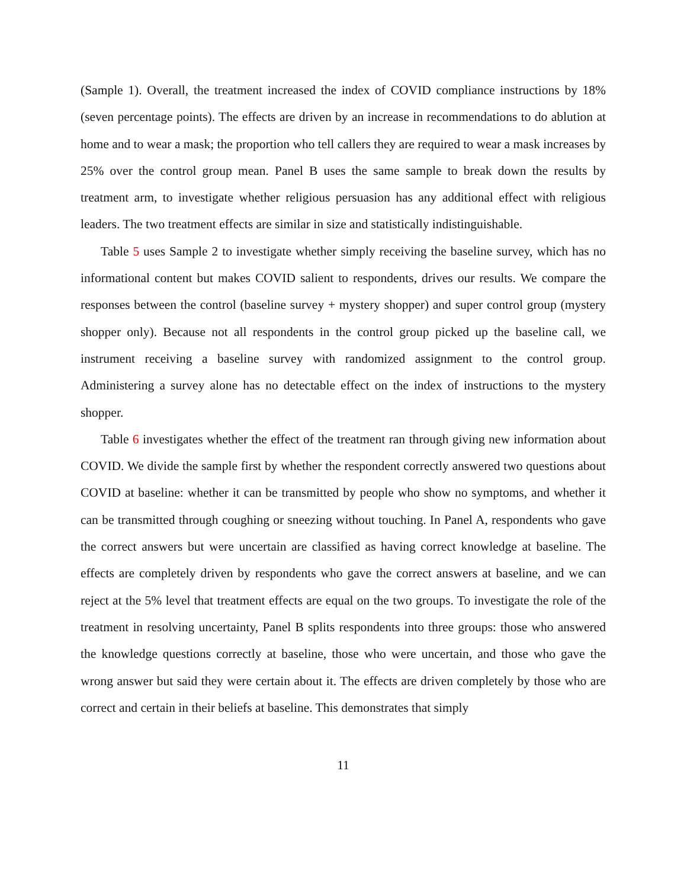(Sample 1). Overall, the treatment increased the index of COVID compliance instructions by 18% (seven percentage points). The effects are driven by an increase in recommendations to do ablution at home and to wear a mask; the proportion who tell callers they are required to wear a mask increases by 25% over the control group mean. Panel B uses the same sample to break down the results by treatment arm, to investigate whether religious persuasion has any additional effect with religious leaders. The two treatment effects are similar in size and statistically indistinguishable.
Table 5 uses Sample 2 to investigate whether simply receiving the baseline survey, which has no informational content but makes COVID salient to respondents, drives our results. We compare the responses between the control (baseline survey + mystery shopper) and super control group (mystery shopper only). Because not all respondents in the control group picked up the baseline call, we instrument receiving a baseline survey with randomized assignment to the control group. Administering a survey alone has no detectable effect on the index of instructions to the mystery shopper.
Table 6 investigates whether the effect of the treatment ran through giving new information about COVID. We divide the sample first by whether the respondent correctly answered two questions about COVID at baseline: whether it can be transmitted by people who show no symptoms, and whether it can be transmitted through coughing or sneezing without touching. In Panel A, respondents who gave the correct answers but were uncertain are classified as having correct knowledge at baseline. The effects are completely driven by respondents who gave the correct answers at baseline, and we can reject at the 5% level that treatment effects are equal on the two groups. To investigate the role of the treatment in resolving uncertainty, Panel B splits respondents into three groups: those who answered the knowledge questions correctly at baseline, those who were uncertain, and those who gave the wrong answer but said they were certain about it. The effects are driven completely by those who are correct and certain in their beliefs at baseline. This demonstrates that simply
11